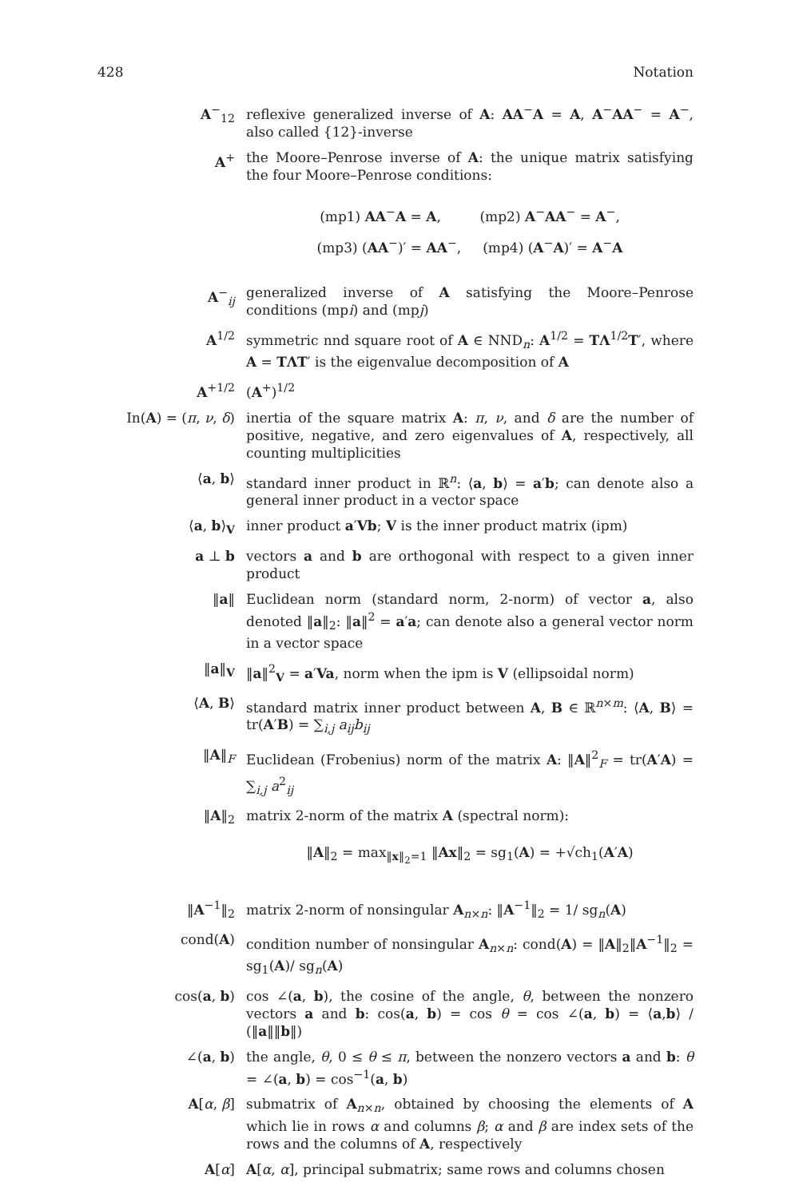428 Notation
A<sup>−</sup><sub>12</sub> reflexive generalized inverse of A: AA<sup>−</sup>A = A, A<sup>−</sup>AA<sup>−</sup> = A<sup>−</sup>, also called {12}-inverse
A<sup>+</sup> the Moore–Penrose inverse of A: the unique matrix satisfying the four Moore–Penrose conditions:
(mp1) AA<sup>−</sup>A = A, (mp2) A<sup>−</sup>AA<sup>−</sup> = A<sup>−</sup>,
(mp3) (AA<sup>−</sup>)′ = AA<sup>−</sup>, (mp4) (A<sup>−</sup>A)′ = A<sup>−</sup>A
A<sup>−</sup><sub>ij</sub> generalized inverse of A satisfying the Moore–Penrose conditions (mpi) and (mpj)
A<sup>1/2</sup> symmetric nnd square root of A ∈ NND<sub>n</sub>: A<sup>1/2</sup> = TΛ<sup>1/2</sup>T′, where A = TΛT′ is the eigenvalue decomposition of A
A<sup>+1/2</sup> (A<sup>+</sup>)<sup>1/2</sup>
In(A) = (π, ν, δ)
inertia of the square matrix A: π, ν, and δ are the number of positive, negative, and zero eigenvalues of A, respectively, all counting multiplicities
⟨a, b⟩ standard inner product in ℝ<sup>n</sup>: ⟨a, b⟩ = a′b; can denote also a general inner product in a vector space
⟨a, b⟩<sub>V</sub> inner product a′Vb; V is the inner product matrix (ipm)
a ⊥ b vectors a and b are orthogonal with respect to a given inner product
‖a‖ Euclidean norm (standard norm, 2-norm) of vector a, also denoted ‖a‖<sub>2</sub>: ‖a‖<sup>2</sup> = a′a; can denote also a general vector norm in a vector space
‖a‖<sub>V</sub> ‖a‖<sup>2</sup><sub>V</sub> = a′Va, norm when the ipm is V (ellipsoidal norm)
⟨A, B⟩ standard matrix inner product between A, B ∈ ℝ<sup>n×m</sup>: ⟨A, B⟩ = tr(A′B) = ∑<sub>i,j</sub> a<sub>ij</sub>b<sub>ij</sub>
‖A‖<sub>F</sub> Euclidean (Frobenius) norm of the matrix A: ‖A‖<sup>2</sup><sub>F</sub> = tr(A′A) = ∑<sub>i,j</sub> a<sup>2</sup><sub>ij</sub>
‖A‖<sub>2</sub> matrix 2-norm of the matrix A (spectral norm):
‖A‖<sub>2</sub> = max<sub>‖x‖<sub>2</sub>=1</sub> ‖Ax‖<sub>2</sub> = sg<sub>1</sub>(A) = +√ch<sub>1</sub>(A′A)
‖A<sup>−1</sup>‖<sub>2</sub> matrix 2-norm of nonsingular A<sub>n×n</sub>: ‖A<sup>−1</sup>‖<sub>2</sub> = 1/ sg<sub>n</sub>(A)
cond(A) condition number of nonsingular A<sub>n×n</sub>: cond(A) = ‖A‖<sub>2</sub>‖A<sup>−1</sup>‖<sub>2</sub> = sg<sub>1</sub>(A)/ sg<sub>n</sub>(A)
cos(a, b) cos ∠(a, b), the cosine of the angle, θ, between the nonzero vectors a and b: cos(a, b) = cos θ = cos ∠(a, b) = ⟨a,b⟩ / (‖a‖‖b‖)
∠(a, b) the angle, θ, 0 ≤ θ ≤ π, between the nonzero vectors a and b: θ = ∠(a, b) = cos<sup>−1</sup>(a, b)
A[α, β] submatrix of A<sub>n×n</sub>, obtained by choosing the elements of A which lie in rows α and columns β; α and β are index sets of the rows and the columns of A, respectively
A[α] A[α, α], principal submatrix; same rows and columns chosen